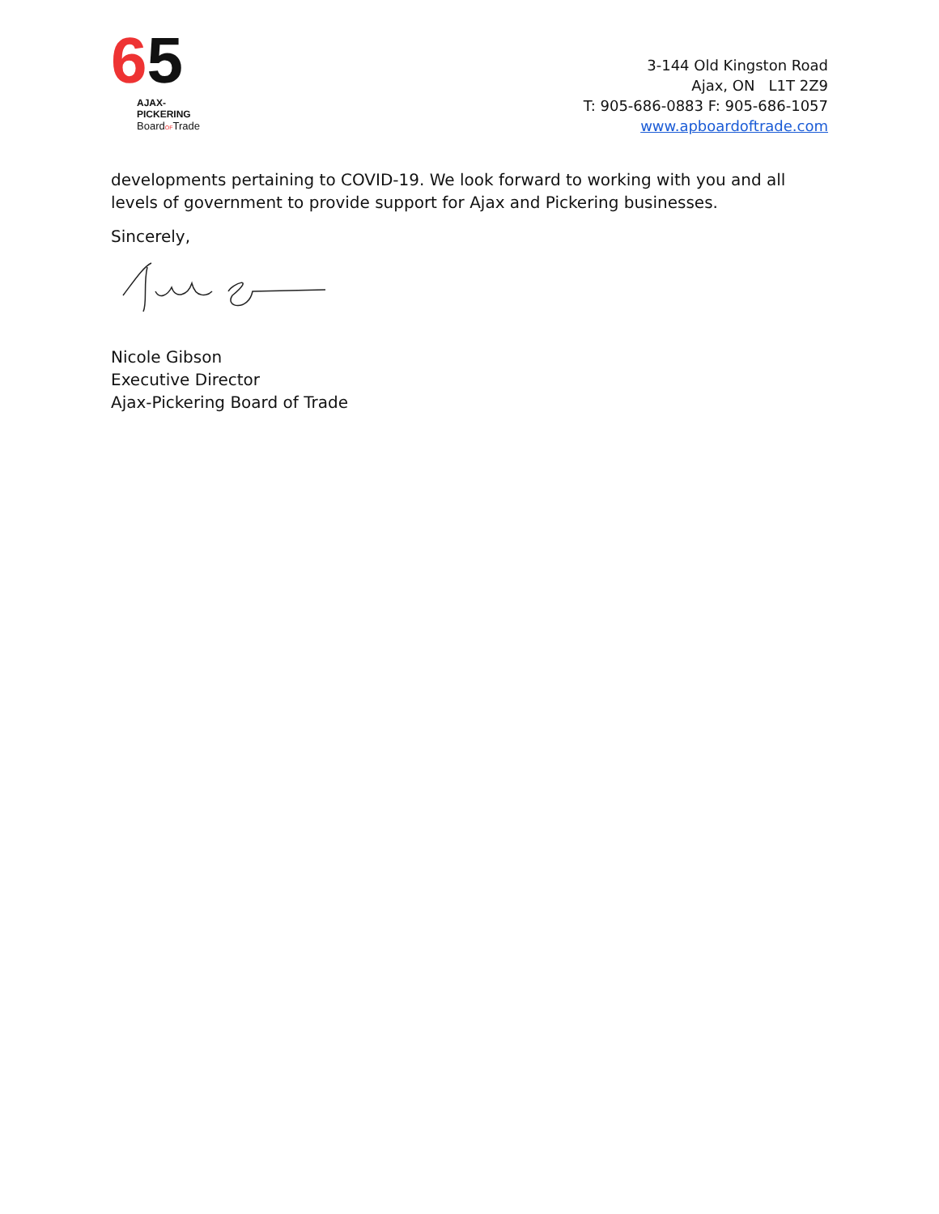65
AJAX-PICKERING
BoardOFTrade
3-144 Old Kingston Road
Ajax, ON L1T 2Z9
T: 905-686-0883 F: 905-686-1057
www.apboardoftrade.com
developments pertaining to COVID-19. We look forward to working with you and all levels of government to provide support for Ajax and Pickering businesses.
Sincerely,
Nicole Gibson
Executive Director
Ajax-Pickering Board of Trade